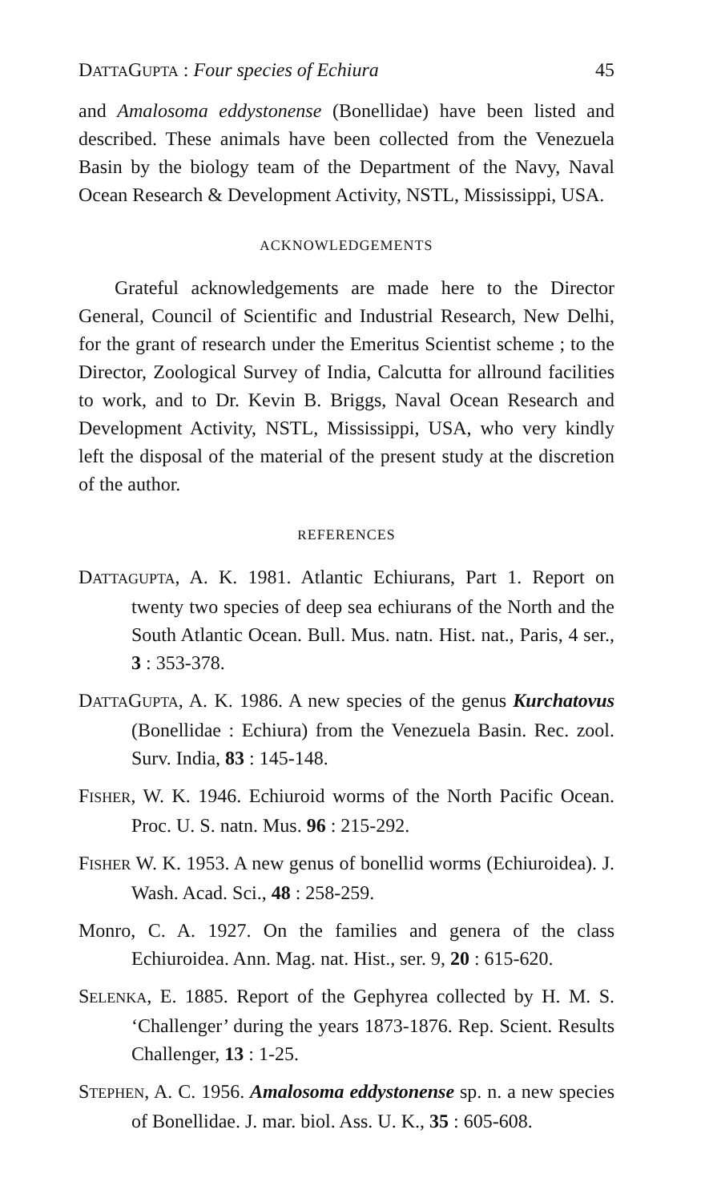DATTAGUPTA : Four species of Echiura 45
and Amalosoma eddystonense (Bonellidae) have been listed and described. These animals have been collected from the Venezuela Basin by the biology team of the Department of the Navy, Naval Ocean Research & Development Activity, NSTL, Mississippi, USA.
ACKNOWLEDGEMENTS
Grateful acknowledgements are made here to the Director General, Council of Scientific and Industrial Research, New Delhi, for the grant of research under the Emeritus Scientist scheme ; to the Director, Zoological Survey of India, Calcutta for allround facilities to work, and to Dr. Kevin B. Briggs, Naval Ocean Research and Development Activity, NSTL, Mississippi, USA, who very kindly left the disposal of the material of the present study at the discretion of the author.
REFERENCES
DATTAGUPTA, A. K. 1981. Atlantic Echiurans, Part 1. Report on twenty two species of deep sea echiurans of the North and the South Atlantic Ocean. Bull. Mus. natn. Hist. nat., Paris, 4 ser., 3 : 353-378.
DATTAGUPTA, A. K. 1986. A new species of the genus Kurchatovus (Bonellidae : Echiura) from the Venezuela Basin. Rec. zool. Surv. India, 83 : 145-148.
FISHER, W. K. 1946. Echiuroid worms of the North Pacific Ocean. Proc. U. S. natn. Mus. 96 : 215-292.
FISHER W. K. 1953. A new genus of bonellid worms (Echiuroidea). J. Wash. Acad. Sci., 48 : 258-259.
Monro, C. A. 1927. On the families and genera of the class Echiuroidea. Ann. Mag. nat. Hist., ser. 9, 20 : 615-620.
SELENKA, E. 1885. Report of the Gephyrea collected by H. M. S. ‘Challenger’ during the years 1873-1876. Rep. Scient. Results Challenger, 13 : 1-25.
STEPHEN, A. C. 1956. Amalosoma eddystonense sp. n. a new species of Bonellidae. J. mar. biol. Ass. U. K., 35 : 605-608.